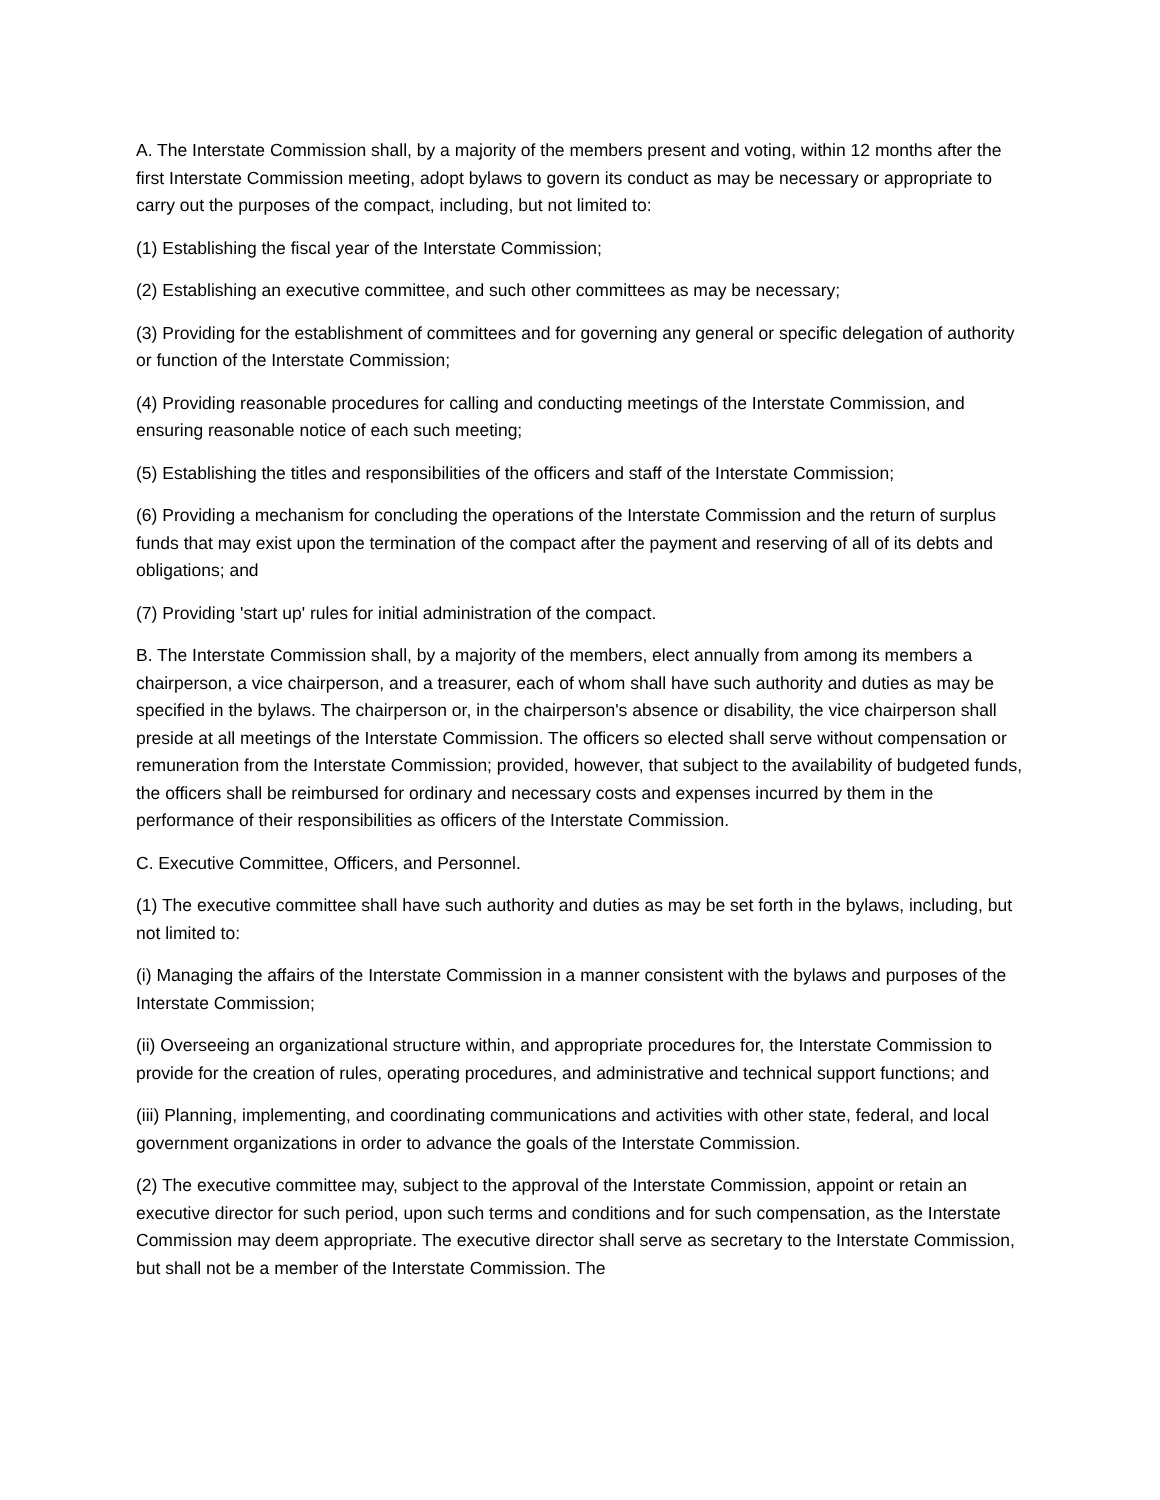A. The Interstate Commission shall, by a majority of the members present and voting, within 12 months after the first Interstate Commission meeting, adopt bylaws to govern its conduct as may be necessary or appropriate to carry out the purposes of the compact, including, but not limited to:
(1) Establishing the fiscal year of the Interstate Commission;
(2) Establishing an executive committee, and such other committees as may be necessary;
(3) Providing for the establishment of committees and for governing any general or specific delegation of authority or function of the Interstate Commission;
(4) Providing reasonable procedures for calling and conducting meetings of the Interstate Commission, and ensuring reasonable notice of each such meeting;
(5) Establishing the titles and responsibilities of the officers and staff of the Interstate Commission;
(6) Providing a mechanism for concluding the operations of the Interstate Commission and the return of surplus funds that may exist upon the termination of the compact after the payment and reserving of all of its debts and obligations; and
(7) Providing 'start up' rules for initial administration of the compact.
B. The Interstate Commission shall, by a majority of the members, elect annually from among its members a chairperson, a vice chairperson, and a treasurer, each of whom shall have such authority and duties as may be specified in the bylaws. The chairperson or, in the chairperson's absence or disability, the vice chairperson shall preside at all meetings of the Interstate Commission. The officers so elected shall serve without compensation or remuneration from the Interstate Commission; provided, however, that subject to the availability of budgeted funds, the officers shall be reimbursed for ordinary and necessary costs and expenses incurred by them in the performance of their responsibilities as officers of the Interstate Commission.
C. Executive Committee, Officers, and Personnel.
(1) The executive committee shall have such authority and duties as may be set forth in the bylaws, including, but not limited to:
(i) Managing the affairs of the Interstate Commission in a manner consistent with the bylaws and purposes of the Interstate Commission;
(ii) Overseeing an organizational structure within, and appropriate procedures for, the Interstate Commission to provide for the creation of rules, operating procedures, and administrative and technical support functions; and
(iii) Planning, implementing, and coordinating communications and activities with other state, federal, and local government organizations in order to advance the goals of the Interstate Commission.
(2) The executive committee may, subject to the approval of the Interstate Commission, appoint or retain an executive director for such period, upon such terms and conditions and for such compensation, as the Interstate Commission may deem appropriate. The executive director shall serve as secretary to the Interstate Commission, but shall not be a member of the Interstate Commission. The